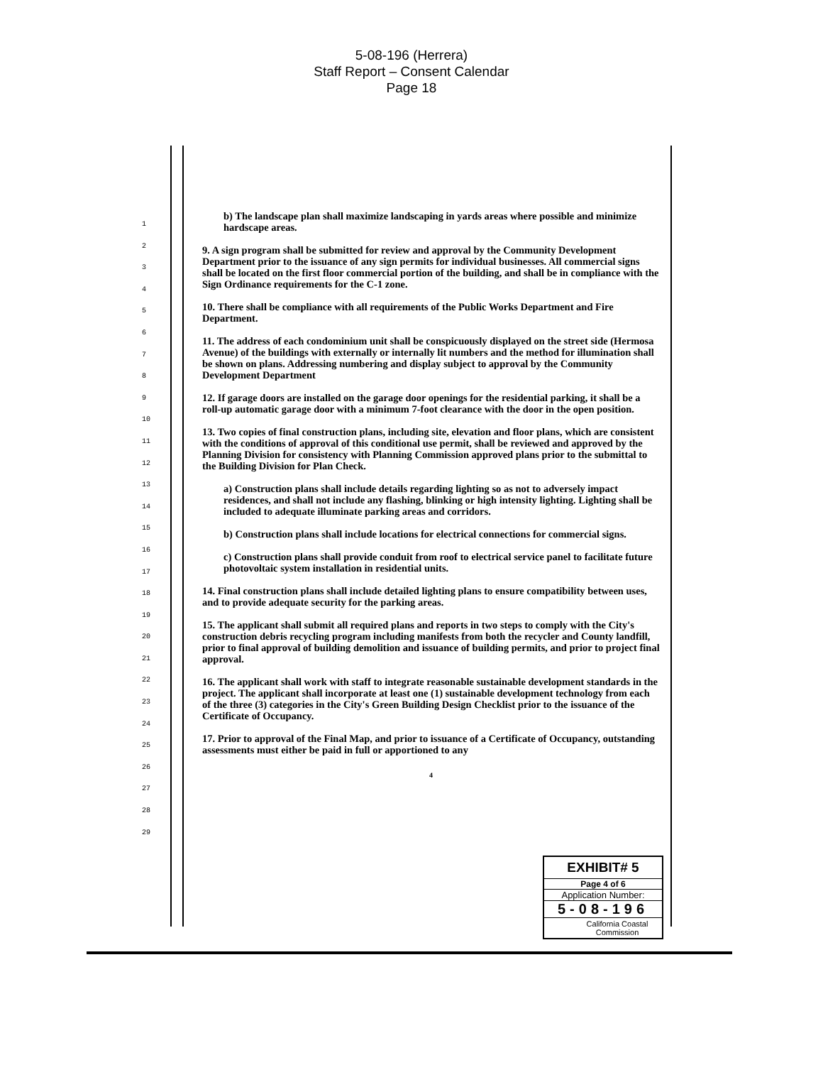5-08-196 (Herrera)
Staff Report – Consent Calendar
Page 18
1
2
3
4
5
6
7
8
9
10
11
12
13
14
15
16
17
18
19
20
21
22
23
24
25
26
27
28
29
b) The landscape plan shall maximize landscaping in yards areas where possible and minimize hardscape areas.
9. A sign program shall be submitted for review and approval by the Community Development Department prior to the issuance of any sign permits for individual businesses. All commercial signs shall be located on the first floor commercial portion of the building, and shall be in compliance with the Sign Ordinance requirements for the C-1 zone.
10. There shall be compliance with all requirements of the Public Works Department and Fire Department.
11. The address of each condominium unit shall be conspicuously displayed on the street side (Hermosa Avenue) of the buildings with externally or internally lit numbers and the method for illumination shall be shown on plans. Addressing numbering and display subject to approval by the Community Development Department
12. If garage doors are installed on the garage door openings for the residential parking, it shall be a roll-up automatic garage door with a minimum 7-foot clearance with the door in the open position.
13. Two copies of final construction plans, including site, elevation and floor plans, which are consistent with the conditions of approval of this conditional use permit, shall be reviewed and approved by the Planning Division for consistency with Planning Commission approved plans prior to the submittal to the Building Division for Plan Check.
a) Construction plans shall include details regarding lighting so as not to adversely impact residences, and shall not include any flashing, blinking or high intensity lighting. Lighting shall be included to adequate illuminate parking areas and corridors.
b) Construction plans shall include locations for electrical connections for commercial signs.
c) Construction plans shall provide conduit from roof to electrical service panel to facilitate future photovoltaic system installation in residential units.
14. Final construction plans shall include detailed lighting plans to ensure compatibility between uses, and to provide adequate security for the parking areas.
15. The applicant shall submit all required plans and reports in two steps to comply with the City's construction debris recycling program including manifests from both the recycler and County landfill, prior to final approval of building demolition and issuance of building permits, and prior to project final approval.
16. The applicant shall work with staff to integrate reasonable sustainable development standards in the project. The applicant shall incorporate at least one (1) sustainable development technology from each of the three (3) categories in the City's Green Building Design Checklist prior to the issuance of the Certificate of Occupancy.
17. Prior to approval of the Final Map, and prior to issuance of a Certificate of Occupancy, outstanding assessments must either be paid in full or apportioned to any
4
EXHIBIT# 5
Page 4 of 6
Application Number:
5-08-196
California Coastal
Commission